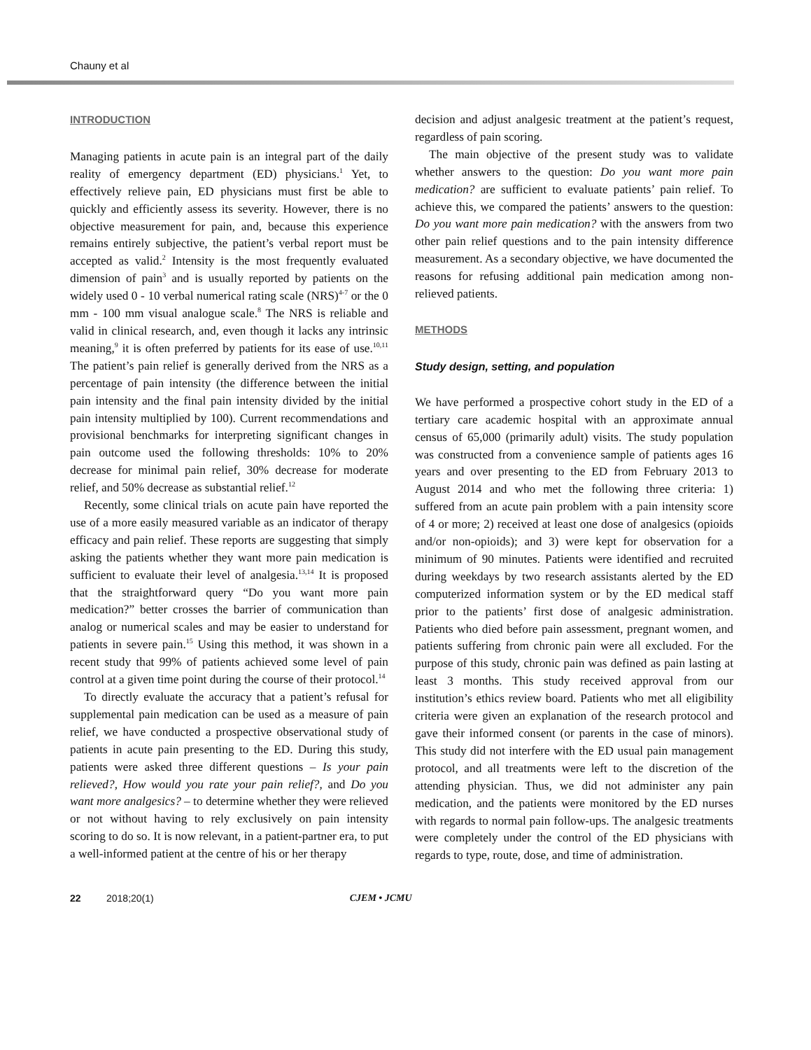Chauny et al
INTRODUCTION
Managing patients in acute pain is an integral part of the daily reality of emergency department (ED) physicians.<sup>1</sup> Yet, to effectively relieve pain, ED physicians must first be able to quickly and efficiently assess its severity. However, there is no objective measurement for pain, and, because this experience remains entirely subjective, the patient’s verbal report must be accepted as valid.<sup>2</sup> Intensity is the most frequently evaluated dimension of pain<sup>3</sup> and is usually reported by patients on the widely used 0 - 10 verbal numerical rating scale (NRS)<sup>4-7</sup> or the 0 mm - 100 mm visual analogue scale.<sup>8</sup> The NRS is reliable and valid in clinical research, and, even though it lacks any intrinsic meaning,<sup>9</sup> it is often preferred by patients for its ease of use.<sup>10,11</sup> The patient’s pain relief is generally derived from the NRS as a percentage of pain intensity (the difference between the initial pain intensity and the final pain intensity divided by the initial pain intensity multiplied by 100). Current recommendations and provisional benchmarks for interpreting significant changes in pain outcome used the following thresholds: 10% to 20% decrease for minimal pain relief, 30% decrease for moderate relief, and 50% decrease as substantial relief.<sup>12</sup>
Recently, some clinical trials on acute pain have reported the use of a more easily measured variable as an indicator of therapy efficacy and pain relief. These reports are suggesting that simply asking the patients whether they want more pain medication is sufficient to evaluate their level of analgesia.<sup>13,14</sup> It is proposed that the straightforward query “Do you want more pain medication?” better crosses the barrier of communication than analog or numerical scales and may be easier to understand for patients in severe pain.<sup>15</sup> Using this method, it was shown in a recent study that 99% of patients achieved some level of pain control at a given time point during the course of their protocol.<sup>14</sup>
To directly evaluate the accuracy that a patient’s refusal for supplemental pain medication can be used as a measure of pain relief, we have conducted a prospective observational study of patients in acute pain presenting to the ED. During this study, patients were asked three different questions – Is your pain relieved?, How would you rate your pain relief?, and Do you want more analgesics? – to determine whether they were relieved or not without having to rely exclusively on pain intensity scoring to do so. It is now relevant, in a patient-partner era, to put a well-informed patient at the centre of his or her therapy
decision and adjust analgesic treatment at the patient’s request, regardless of pain scoring.
The main objective of the present study was to validate whether answers to the question: Do you want more pain medication? are sufficient to evaluate patients’ pain relief. To achieve this, we compared the patients’ answers to the question: Do you want more pain medication? with the answers from two other pain relief questions and to the pain intensity difference measurement. As a secondary objective, we have documented the reasons for refusing additional pain medication among non-relieved patients.
METHODS
Study design, setting, and population
We have performed a prospective cohort study in the ED of a tertiary care academic hospital with an approximate annual census of 65,000 (primarily adult) visits. The study population was constructed from a convenience sample of patients ages 16 years and over presenting to the ED from February 2013 to August 2014 and who met the following three criteria: 1) suffered from an acute pain problem with a pain intensity score of 4 or more; 2) received at least one dose of analgesics (opioids and/or non-opioids); and 3) were kept for observation for a minimum of 90 minutes. Patients were identified and recruited during weekdays by two research assistants alerted by the ED computerized information system or by the ED medical staff prior to the patients’ first dose of analgesic administration. Patients who died before pain assessment, pregnant women, and patients suffering from chronic pain were all excluded. For the purpose of this study, chronic pain was defined as pain lasting at least 3 months. This study received approval from our institution’s ethics review board. Patients who met all eligibility criteria were given an explanation of the research protocol and gave their informed consent (or parents in the case of minors). This study did not interfere with the ED usual pain management protocol, and all treatments were left to the discretion of the attending physician. Thus, we did not administer any pain medication, and the patients were monitored by the ED nurses with regards to normal pain follow-ups. The analgesic treatments were completely under the control of the ED physicians with regards to type, route, dose, and time of administration.
22 2018;20(1) CJEM • JCMU